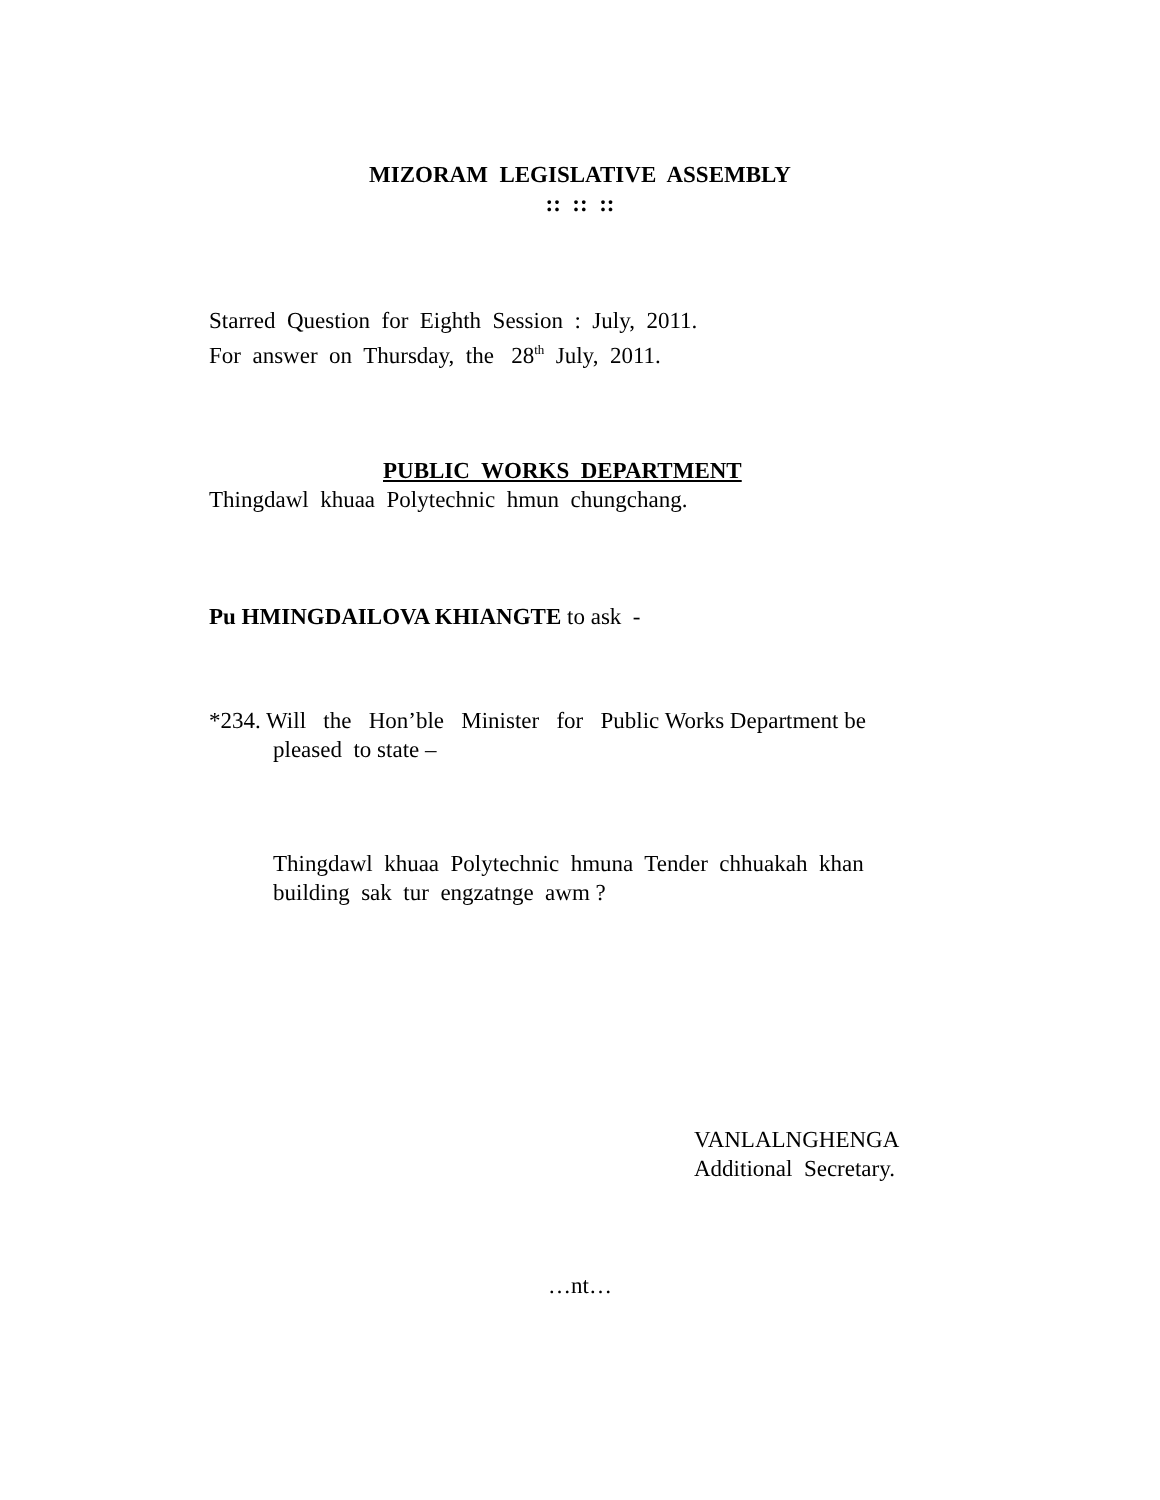MIZORAM LEGISLATIVE ASSEMBLY
:: :: ::
Starred Question for Eighth Session : July, 2011.
For answer on Thursday, the 28<sup>th</sup> July, 2011.
PUBLIC WORKS DEPARTMENT
Thingdawl khuaa Polytechnic hmun chungchang.
Pu HMINGDAILOVA KHIANGTE to ask -
*234. Will the Hon’ble Minister for Public Works Department be
pleased to state –
Thingdawl khuaa Polytechnic hmuna Tender chhuakah khan
building sak tur engzatnge awm ?
VANLALNGHENGA
Additional Secretary.
…nt…